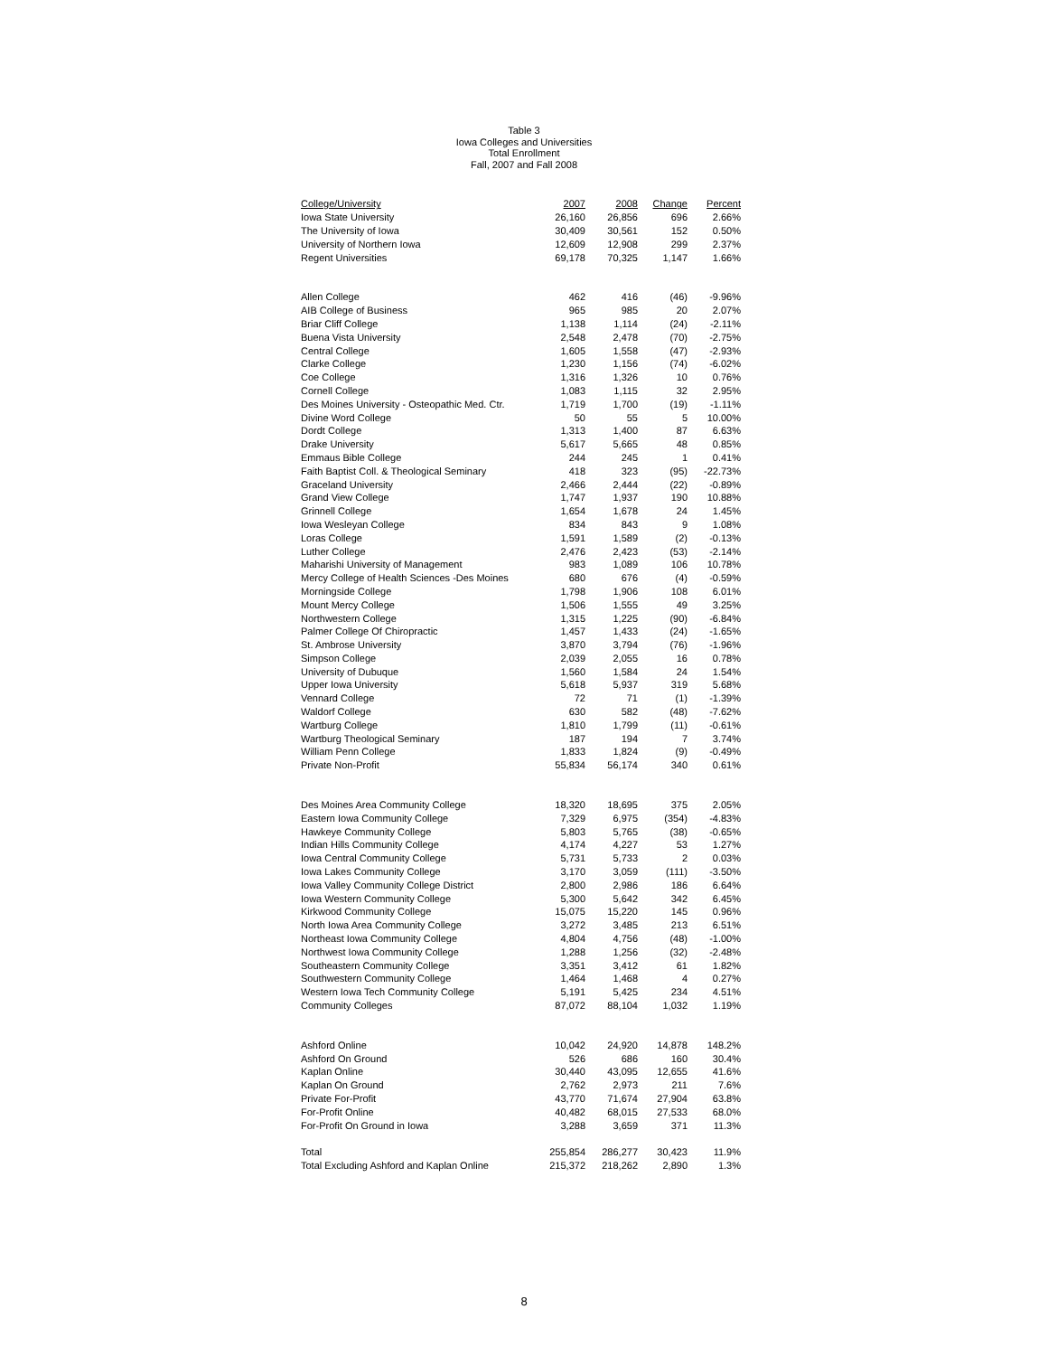Table 3
Iowa Colleges and Universities
Total Enrollment
Fall, 2007 and Fall 2008
| College/University | 2007 | 2008 | Change | Percent |
| --- | --- | --- | --- | --- |
| Iowa State University | 26,160 | 26,856 | 696 | 2.66% |
| The University of Iowa | 30,409 | 30,561 | 152 | 0.50% |
| University of Northern Iowa | 12,609 | 12,908 | 299 | 2.37% |
| Regent Universities | 69,178 | 70,325 | 1,147 | 1.66% |
| Allen College | 462 | 416 | (46) | -9.96% |
| AIB College of Business | 965 | 985 | 20 | 2.07% |
| Briar Cliff College | 1,138 | 1,114 | (24) | -2.11% |
| Buena Vista University | 2,548 | 2,478 | (70) | -2.75% |
| Central College | 1,605 | 1,558 | (47) | -2.93% |
| Clarke College | 1,230 | 1,156 | (74) | -6.02% |
| Coe College | 1,316 | 1,326 | 10 | 0.76% |
| Cornell College | 1,083 | 1,115 | 32 | 2.95% |
| Des Moines University - Osteopathic Med. Ctr. | 1,719 | 1,700 | (19) | -1.11% |
| Divine Word College | 50 | 55 | 5 | 10.00% |
| Dordt College | 1,313 | 1,400 | 87 | 6.63% |
| Drake University | 5,617 | 5,665 | 48 | 0.85% |
| Emmaus Bible College | 244 | 245 | 1 | 0.41% |
| Faith Baptist Coll. & Theological Seminary | 418 | 323 | (95) | -22.73% |
| Graceland University | 2,466 | 2,444 | (22) | -0.89% |
| Grand View College | 1,747 | 1,937 | 190 | 10.88% |
| Grinnell College | 1,654 | 1,678 | 24 | 1.45% |
| Iowa Wesleyan College | 834 | 843 | 9 | 1.08% |
| Loras College | 1,591 | 1,589 | (2) | -0.13% |
| Luther College | 2,476 | 2,423 | (53) | -2.14% |
| Maharishi University of Management | 983 | 1,089 | 106 | 10.78% |
| Mercy College of Health Sciences -Des Moines | 680 | 676 | (4) | -0.59% |
| Morningside College | 1,798 | 1,906 | 108 | 6.01% |
| Mount Mercy College | 1,506 | 1,555 | 49 | 3.25% |
| Northwestern College | 1,315 | 1,225 | (90) | -6.84% |
| Palmer College Of Chiropractic | 1,457 | 1,433 | (24) | -1.65% |
| St. Ambrose University | 3,870 | 3,794 | (76) | -1.96% |
| Simpson College | 2,039 | 2,055 | 16 | 0.78% |
| University of Dubuque | 1,560 | 1,584 | 24 | 1.54% |
| Upper Iowa University | 5,618 | 5,937 | 319 | 5.68% |
| Vennard College | 72 | 71 | (1) | -1.39% |
| Waldorf College | 630 | 582 | (48) | -7.62% |
| Wartburg College | 1,810 | 1,799 | (11) | -0.61% |
| Wartburg Theological Seminary | 187 | 194 | 7 | 3.74% |
| William Penn College | 1,833 | 1,824 | (9) | -0.49% |
| Private Non-Profit | 55,834 | 56,174 | 340 | 0.61% |
| Des Moines Area Community College | 18,320 | 18,695 | 375 | 2.05% |
| Eastern Iowa Community College | 7,329 | 6,975 | (354) | -4.83% |
| Hawkeye Community College | 5,803 | 5,765 | (38) | -0.65% |
| Indian Hills Community College | 4,174 | 4,227 | 53 | 1.27% |
| Iowa Central Community College | 5,731 | 5,733 | 2 | 0.03% |
| Iowa Lakes Community College | 3,170 | 3,059 | (111) | -3.50% |
| Iowa Valley Community College District | 2,800 | 2,986 | 186 | 6.64% |
| Iowa Western Community College | 5,300 | 5,642 | 342 | 6.45% |
| Kirkwood Community College | 15,075 | 15,220 | 145 | 0.96% |
| North Iowa Area Community College | 3,272 | 3,485 | 213 | 6.51% |
| Northeast Iowa Community College | 4,804 | 4,756 | (48) | -1.00% |
| Northwest Iowa Community College | 1,288 | 1,256 | (32) | -2.48% |
| Southeastern Community College | 3,351 | 3,412 | 61 | 1.82% |
| Southwestern Community College | 1,464 | 1,468 | 4 | 0.27% |
| Western Iowa Tech Community College | 5,191 | 5,425 | 234 | 4.51% |
| Community Colleges | 87,072 | 88,104 | 1,032 | 1.19% |
| Ashford Online | 10,042 | 24,920 | 14,878 | 148.2% |
| Ashford On Ground | 526 | 686 | 160 | 30.4% |
| Kaplan Online | 30,440 | 43,095 | 12,655 | 41.6% |
| Kaplan On Ground | 2,762 | 2,973 | 211 | 7.6% |
| Private For-Profit | 43,770 | 71,674 | 27,904 | 63.8% |
| For-Profit Online | 40,482 | 68,015 | 27,533 | 68.0% |
| For-Profit On Ground in Iowa | 3,288 | 3,659 | 371 | 11.3% |
| Total | 255,854 | 286,277 | 30,423 | 11.9% |
| Total Excluding Ashford and Kaplan Online | 215,372 | 218,262 | 2,890 | 1.3% |
8